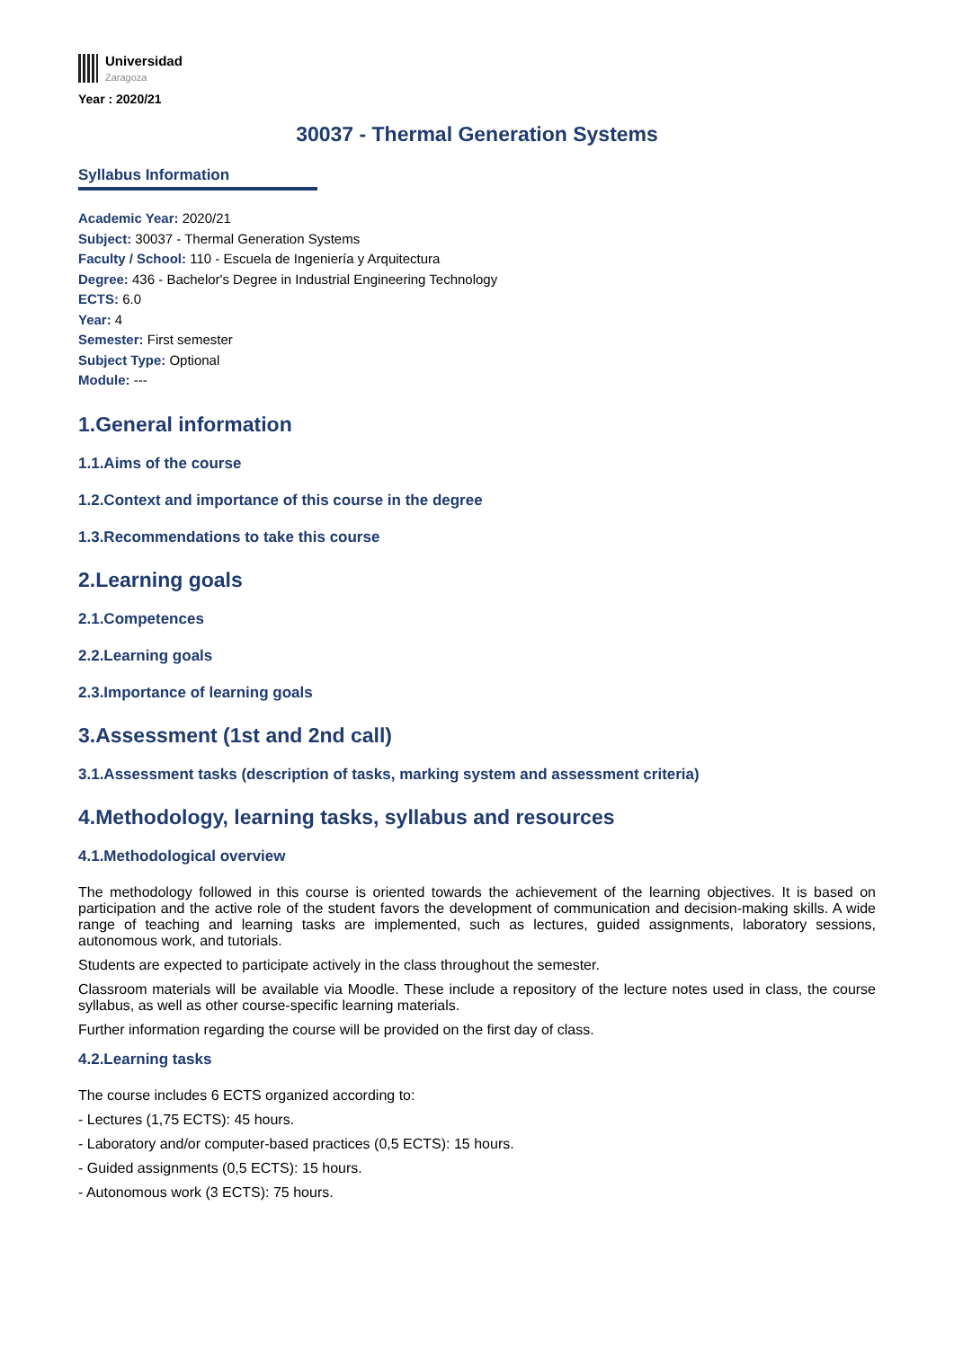Universidad
Zaragoza
Year : 2020/21
30037 - Thermal Generation Systems
Syllabus Information
Academic Year: 2020/21
Subject: 30037 - Thermal Generation Systems
Faculty / School: 110 - Escuela de Ingeniería y Arquitectura
Degree: 436 - Bachelor's Degree in Industrial Engineering Technology
ECTS: 6.0
Year: 4
Semester: First semester
Subject Type: Optional
Module: ---
1.General information
1.1.Aims of the course
1.2.Context and importance of this course in the degree
1.3.Recommendations to take this course
2.Learning goals
2.1.Competences
2.2.Learning goals
2.3.Importance of learning goals
3.Assessment (1st and 2nd call)
3.1.Assessment tasks (description of tasks, marking system and assessment criteria)
4.Methodology, learning tasks, syllabus and resources
4.1.Methodological overview
The methodology followed in this course is oriented towards the achievement of the learning objectives. It is based on participation and the active role of the student favors the development of communication and decision-making skills. A wide range of teaching and learning tasks are implemented, such as lectures, guided assignments, laboratory sessions, autonomous work, and tutorials.
Students are expected to participate actively in the class throughout the semester.
Classroom materials will be available via Moodle. These include a repository of the lecture notes used in class, the course syllabus, as well as other course-specific learning materials.
Further information regarding the course will be provided on the first day of class.
4.2.Learning tasks
The course includes 6 ECTS organized according to:
- Lectures (1,75 ECTS): 45 hours.
- Laboratory and/or computer-based practices (0,5 ECTS): 15 hours.
- Guided assignments (0,5 ECTS): 15 hours.
- Autonomous work (3 ECTS): 75 hours.